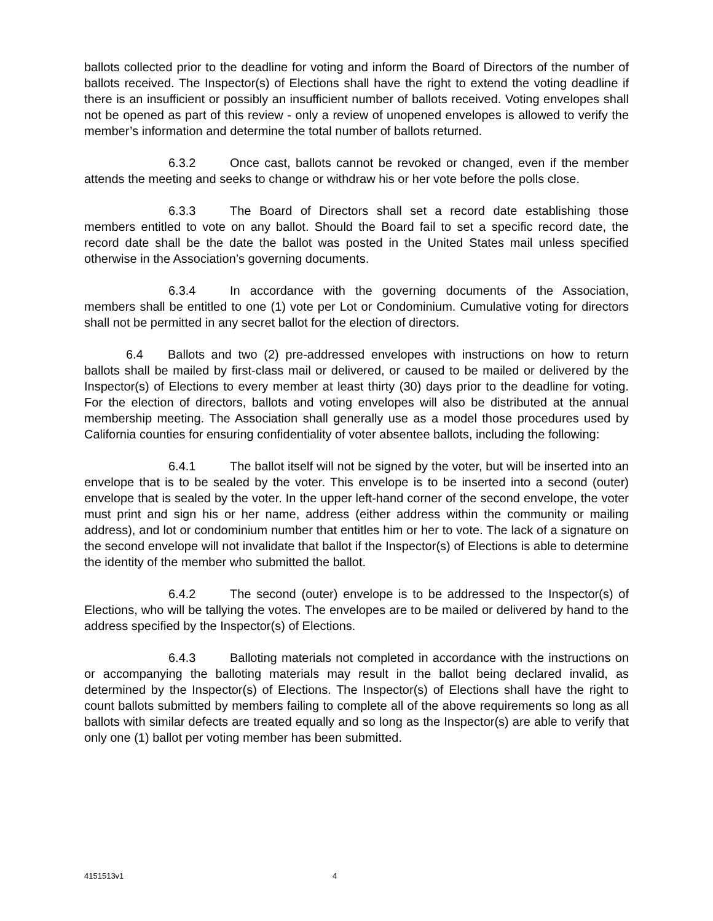ballots collected prior to the deadline for voting and inform the Board of Directors of the number of ballots received. The Inspector(s) of Elections shall have the right to extend the voting deadline if there is an insufficient or possibly an insufficient number of ballots received. Voting envelopes shall not be opened as part of this review - only a review of unopened envelopes is allowed to verify the member’s information and determine the total number of ballots returned.
6.3.2 Once cast, ballots cannot be revoked or changed, even if the member attends the meeting and seeks to change or withdraw his or her vote before the polls close.
6.3.3 The Board of Directors shall set a record date establishing those members entitled to vote on any ballot. Should the Board fail to set a specific record date, the record date shall be the date the ballot was posted in the United States mail unless specified otherwise in the Association’s governing documents.
6.3.4 In accordance with the governing documents of the Association, members shall be entitled to one (1) vote per Lot or Condominium. Cumulative voting for directors shall not be permitted in any secret ballot for the election of directors.
6.4 Ballots and two (2) pre-addressed envelopes with instructions on how to return ballots shall be mailed by first-class mail or delivered, or caused to be mailed or delivered by the Inspector(s) of Elections to every member at least thirty (30) days prior to the deadline for voting. For the election of directors, ballots and voting envelopes will also be distributed at the annual membership meeting. The Association shall generally use as a model those procedures used by California counties for ensuring confidentiality of voter absentee ballots, including the following:
6.4.1 The ballot itself will not be signed by the voter, but will be inserted into an envelope that is to be sealed by the voter. This envelope is to be inserted into a second (outer) envelope that is sealed by the voter. In the upper left-hand corner of the second envelope, the voter must print and sign his or her name, address (either address within the community or mailing address), and lot or condominium number that entitles him or her to vote. The lack of a signature on the second envelope will not invalidate that ballot if the Inspector(s) of Elections is able to determine the identity of the member who submitted the ballot.
6.4.2 The second (outer) envelope is to be addressed to the Inspector(s) of Elections, who will be tallying the votes. The envelopes are to be mailed or delivered by hand to the address specified by the Inspector(s) of Elections.
6.4.3 Balloting materials not completed in accordance with the instructions on or accompanying the balloting materials may result in the ballot being declared invalid, as determined by the Inspector(s) of Elections. The Inspector(s) of Elections shall have the right to count ballots submitted by members failing to complete all of the above requirements so long as all ballots with similar defects are treated equally and so long as the Inspector(s) are able to verify that only one (1) ballot per voting member has been submitted.
4151513v1 4